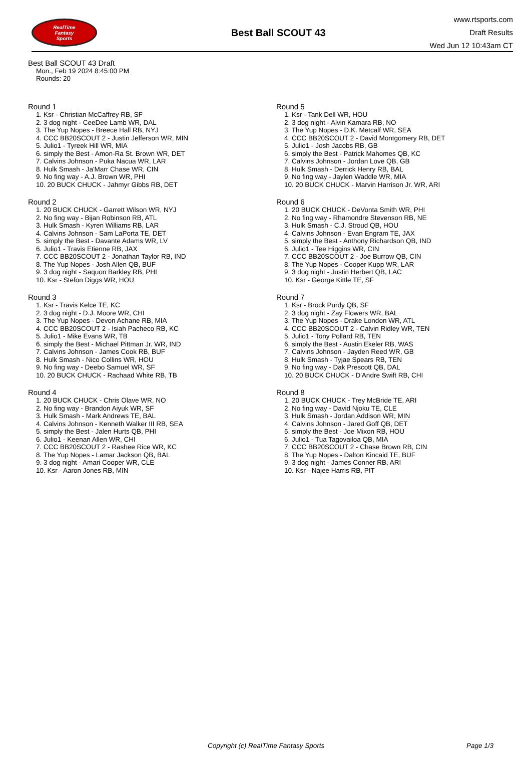RealTime
Fantasy
Sports
Best Ball SCOUT 43
www.rtsports.com
Draft Results
Wed Jun 12 10:43am CT
Best Ball SCOUT 43 Draft
Mon., Feb 19 2024 8:45:00 PM
Rounds: 20
Round 1
1. Ksr - Christian McCaffrey RB, SF
2. 3 dog night - CeeDee Lamb WR, DAL
3. The Yup Nopes - Breece Hall RB, NYJ
4. CCC BB20SCOUT 2 - Justin Jefferson WR, MIN
5. Julio1 - Tyreek Hill WR, MIA
6. simply the Best - Amon-Ra St. Brown WR, DET
7. Calvins Johnson - Puka Nacua WR, LAR
8. Hulk Smash - Ja'Marr Chase WR, CIN
9. No fing way - A.J. Brown WR, PHI
10. 20 BUCK CHUCK - Jahmyr Gibbs RB, DET
Round 2
1. 20 BUCK CHUCK - Garrett Wilson WR, NYJ
2. No fing way - Bijan Robinson RB, ATL
3. Hulk Smash - Kyren Williams RB, LAR
4. Calvins Johnson - Sam LaPorta TE, DET
5. simply the Best - Davante Adams WR, LV
6. Julio1 - Travis Etienne RB, JAX
7. CCC BB20SCOUT 2 - Jonathan Taylor RB, IND
8. The Yup Nopes - Josh Allen QB, BUF
9. 3 dog night - Saquon Barkley RB, PHI
10. Ksr - Stefon Diggs WR, HOU
Round 3
1. Ksr - Travis Kelce TE, KC
2. 3 dog night - D.J. Moore WR, CHI
3. The Yup Nopes - Devon Achane RB, MIA
4. CCC BB20SCOUT 2 - Isiah Pacheco RB, KC
5. Julio1 - Mike Evans WR, TB
6. simply the Best - Michael Pittman Jr. WR, IND
7. Calvins Johnson - James Cook RB, BUF
8. Hulk Smash - Nico Collins WR, HOU
9. No fing way - Deebo Samuel WR, SF
10. 20 BUCK CHUCK - Rachaad White RB, TB
Round 4
1. 20 BUCK CHUCK - Chris Olave WR, NO
2. No fing way - Brandon Aiyuk WR, SF
3. Hulk Smash - Mark Andrews TE, BAL
4. Calvins Johnson - Kenneth Walker III RB, SEA
5. simply the Best - Jalen Hurts QB, PHI
6. Julio1 - Keenan Allen WR, CHI
7. CCC BB20SCOUT 2 - Rashee Rice WR, KC
8. The Yup Nopes - Lamar Jackson QB, BAL
9. 3 dog night - Amari Cooper WR, CLE
10. Ksr - Aaron Jones RB, MIN
Round 5
1. Ksr - Tank Dell WR, HOU
2. 3 dog night - Alvin Kamara RB, NO
3. The Yup Nopes - D.K. Metcalf WR, SEA
4. CCC BB20SCOUT 2 - David Montgomery RB, DET
5. Julio1 - Josh Jacobs RB, GB
6. simply the Best - Patrick Mahomes QB, KC
7. Calvins Johnson - Jordan Love QB, GB
8. Hulk Smash - Derrick Henry RB, BAL
9. No fing way - Jaylen Waddle WR, MIA
10. 20 BUCK CHUCK - Marvin Harrison Jr. WR, ARI
Round 6
1. 20 BUCK CHUCK - DeVonta Smith WR, PHI
2. No fing way - Rhamondre Stevenson RB, NE
3. Hulk Smash - C.J. Stroud QB, HOU
4. Calvins Johnson - Evan Engram TE, JAX
5. simply the Best - Anthony Richardson QB, IND
6. Julio1 - Tee Higgins WR, CIN
7. CCC BB20SCOUT 2 - Joe Burrow QB, CIN
8. The Yup Nopes - Cooper Kupp WR, LAR
9. 3 dog night - Justin Herbert QB, LAC
10. Ksr - George Kittle TE, SF
Round 7
1. Ksr - Brock Purdy QB, SF
2. 3 dog night - Zay Flowers WR, BAL
3. The Yup Nopes - Drake London WR, ATL
4. CCC BB20SCOUT 2 - Calvin Ridley WR, TEN
5. Julio1 - Tony Pollard RB, TEN
6. simply the Best - Austin Ekeler RB, WAS
7. Calvins Johnson - Jayden Reed WR, GB
8. Hulk Smash - Tyjae Spears RB, TEN
9. No fing way - Dak Prescott QB, DAL
10. 20 BUCK CHUCK - D'Andre Swift RB, CHI
Round 8
1. 20 BUCK CHUCK - Trey McBride TE, ARI
2. No fing way - David Njoku TE, CLE
3. Hulk Smash - Jordan Addison WR, MIN
4. Calvins Johnson - Jared Goff QB, DET
5. simply the Best - Joe Mixon RB, HOU
6. Julio1 - Tua Tagovailoa QB, MIA
7. CCC BB20SCOUT 2 - Chase Brown RB, CIN
8. The Yup Nopes - Dalton Kincaid TE, BUF
9. 3 dog night - James Conner RB, ARI
10. Ksr - Najee Harris RB, PIT
Copyright (c) RealTime Fantasy Sports Page 1/3